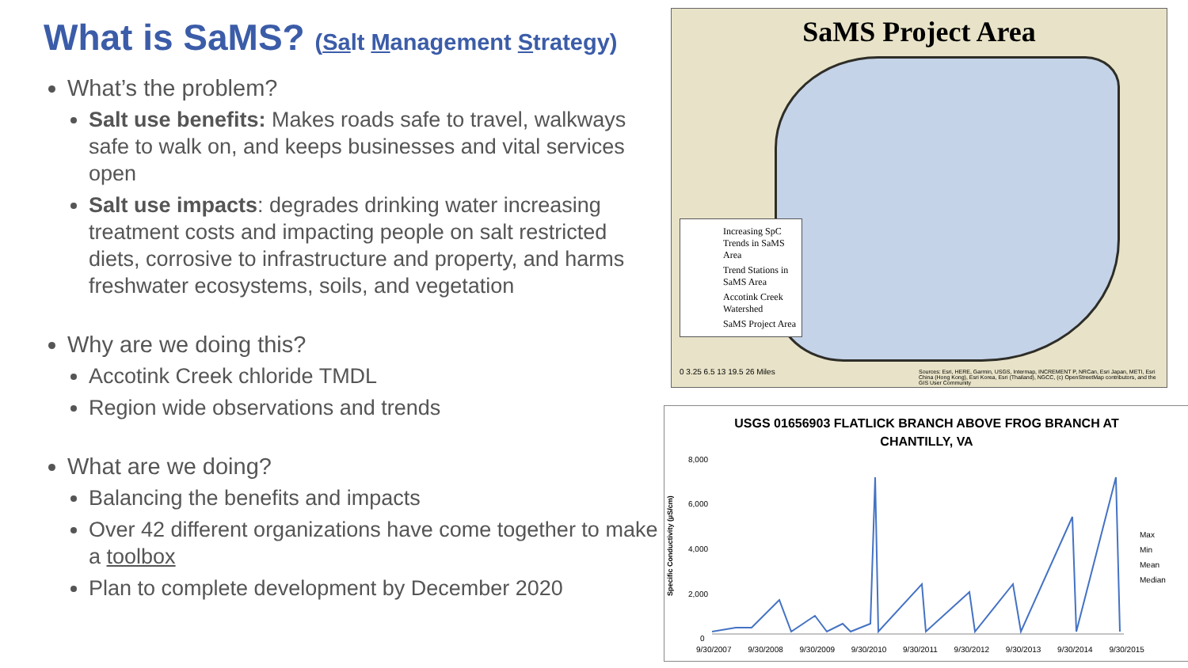What is SaMS? (Salt Management Strategy)
What’s the problem?
Salt use benefits: Makes roads safe to travel, walkways safe to walk on, and keeps businesses and vital services open
Salt use impacts: degrades drinking water increasing treatment costs and impacting people on salt restricted diets, corrosive to infrastructure and property, and harms freshwater ecosystems, soils, and vegetation
Why are we doing this?
Accotink Creek chloride TMDL
Region wide observations and trends
What are we doing?
Balancing the benefits and impacts
Over 42 different organizations have come together to make a toolbox
Plan to complete development by December 2020
SaMS Project Area
Increasing SpC Trends in SaMS Area
Trend Stations in SaMS Area
Accotink Creek Watershed
SaMS Project Area
0 3.25 6.5 13 19.5 26 Miles
Sources: Esri, HERE, Garmin, USGS, Intermap, INCREMENT P, NRCan, Esri Japan, METI, Esri China (Hong Kong), Esri Korea, Esri (Thailand), NGCC, (c) OpenStreetMap contributors, and the GIS User Community
USGS 01656903 FLATLICK BRANCH ABOVE FROG BRANCH AT
CHANTILLY, VA
8,000
6,000
4,000
2,000
0
Specific Conductivity (µS/cm)
9/30/2007 9/30/2008 9/30/2009 9/30/2010 9/30/2011 9/30/2012 9/30/2013 9/30/2014 9/30/2015
Max
Min
Mean
Median